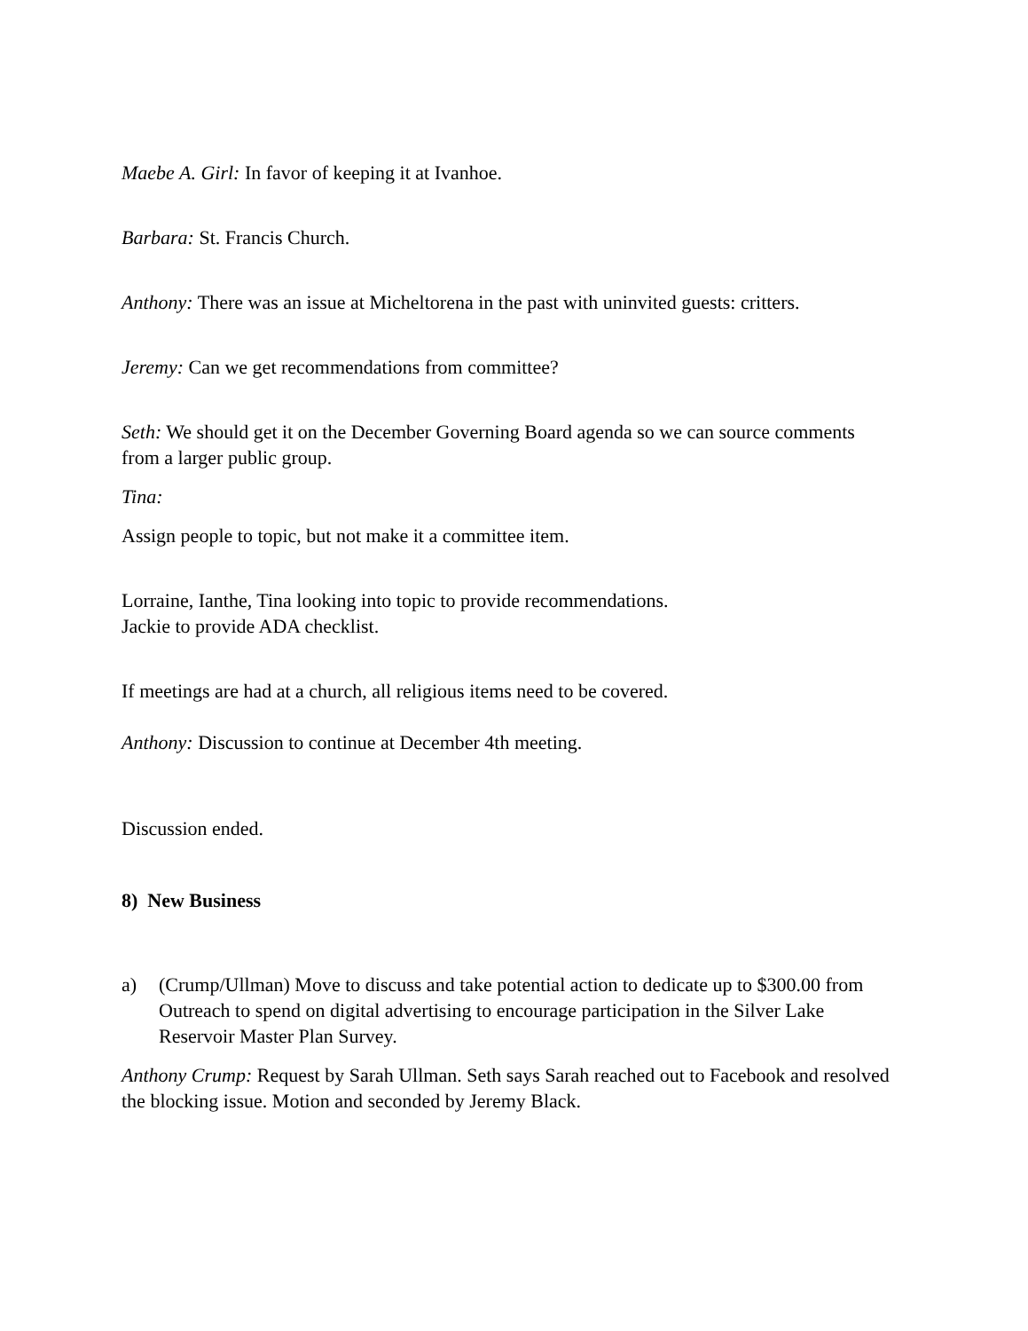Maebe A. Girl: In favor of keeping it at Ivanhoe.
Barbara: St. Francis Church.
Anthony: There was an issue at Micheltorena in the past with uninvited guests: critters.
Jeremy: Can we get recommendations from committee?
Seth: We should get it on the December Governing Board agenda so we can source comments from a larger public group.
Tina:
Assign people to topic, but not make it a committee item.
Lorraine, Ianthe, Tina looking into topic to provide recommendations.
Jackie to provide ADA checklist.
If meetings are had at a church, all religious items need to be covered.
Anthony: Discussion to continue at December 4th meeting.
Discussion ended.
8) New Business
a) (Crump/Ullman) Move to discuss and take potential action to dedicate up to $300.00 from Outreach to spend on digital advertising to encourage participation in the Silver Lake Reservoir Master Plan Survey.
Anthony Crump: Request by Sarah Ullman. Seth says Sarah reached out to Facebook and resolved the blocking issue. Motion and seconded by Jeremy Black.